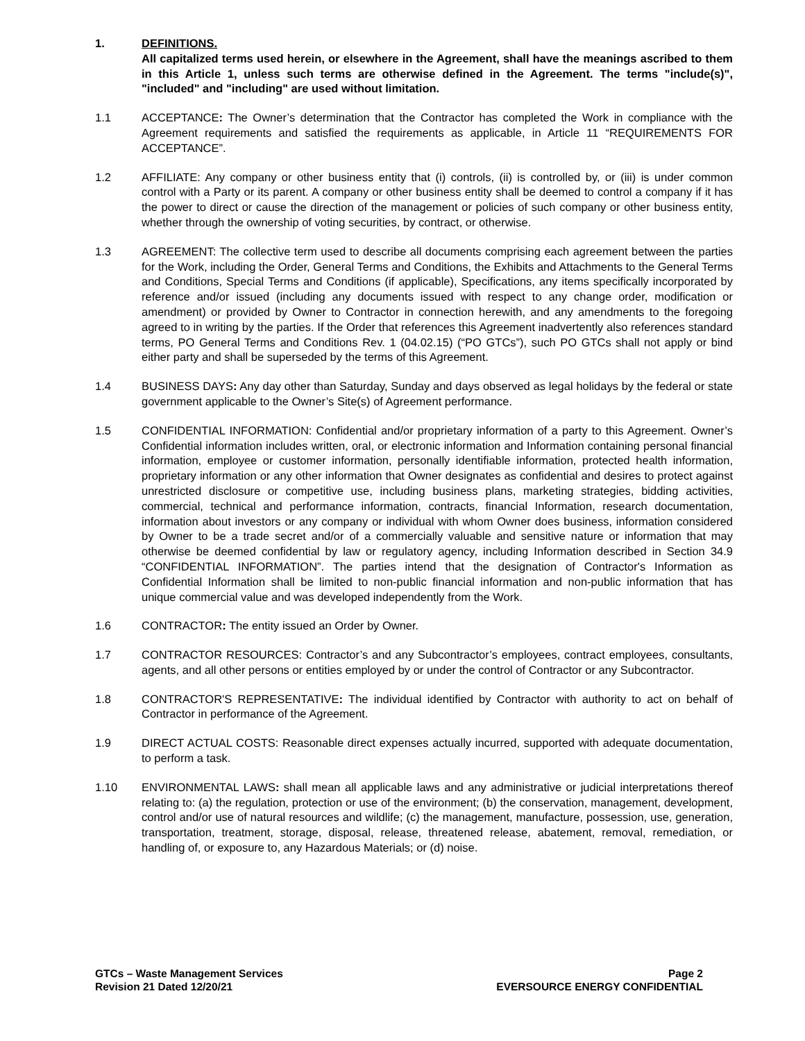1. DEFINITIONS.
All capitalized terms used herein, or elsewhere in the Agreement, shall have the meanings ascribed to them in this Article 1, unless such terms are otherwise defined in the Agreement. The terms "include(s)", "included" and "including" are used without limitation.
1.1 ACCEPTANCE: The Owner’s determination that the Contractor has completed the Work in compliance with the Agreement requirements and satisfied the requirements as applicable, in Article 11 “REQUIREMENTS FOR ACCEPTANCE”.
1.2 AFFILIATE: Any company or other business entity that (i) controls, (ii) is controlled by, or (iii) is under common control with a Party or its parent. A company or other business entity shall be deemed to control a company if it has the power to direct or cause the direction of the management or policies of such company or other business entity, whether through the ownership of voting securities, by contract, or otherwise.
1.3 AGREEMENT: The collective term used to describe all documents comprising each agreement between the parties for the Work, including the Order, General Terms and Conditions, the Exhibits and Attachments to the General Terms and Conditions, Special Terms and Conditions (if applicable), Specifications, any items specifically incorporated by reference and/or issued (including any documents issued with respect to any change order, modification or amendment) or provided by Owner to Contractor in connection herewith, and any amendments to the foregoing agreed to in writing by the parties. If the Order that references this Agreement inadvertently also references standard terms, PO General Terms and Conditions Rev. 1 (04.02.15) (“PO GTCs”), such PO GTCs shall not apply or bind either party and shall be superseded by the terms of this Agreement.
1.4 BUSINESS DAYS: Any day other than Saturday, Sunday and days observed as legal holidays by the federal or state government applicable to the Owner’s Site(s) of Agreement performance.
1.5 CONFIDENTIAL INFORMATION: Confidential and/or proprietary information of a party to this Agreement. Owner’s Confidential information includes written, oral, or electronic information and Information containing personal financial information, employee or customer information, personally identifiable information, protected health information, proprietary information or any other information that Owner designates as confidential and desires to protect against unrestricted disclosure or competitive use, including business plans, marketing strategies, bidding activities, commercial, technical and performance information, contracts, financial Information, research documentation, information about investors or any company or individual with whom Owner does business, information considered by Owner to be a trade secret and/or of a commercially valuable and sensitive nature or information that may otherwise be deemed confidential by law or regulatory agency, including Information described in Section 34.9 “CONFIDENTIAL INFORMATION”. The parties intend that the designation of Contractor's Information as Confidential Information shall be limited to non-public financial information and non-public information that has unique commercial value and was developed independently from the Work.
1.6 CONTRACTOR: The entity issued an Order by Owner.
1.7 CONTRACTOR RESOURCES: Contractor’s and any Subcontractor’s employees, contract employees, consultants, agents, and all other persons or entities employed by or under the control of Contractor or any Subcontractor.
1.8 CONTRACTOR'S REPRESENTATIVE: The individual identified by Contractor with authority to act on behalf of Contractor in performance of the Agreement.
1.9 DIRECT ACTUAL COSTS: Reasonable direct expenses actually incurred, supported with adequate documentation, to perform a task.
1.10 ENVIRONMENTAL LAWS: shall mean all applicable laws and any administrative or judicial interpretations thereof relating to: (a) the regulation, protection or use of the environment; (b) the conservation, management, development, control and/or use of natural resources and wildlife; (c) the management, manufacture, possession, use, generation, transportation, treatment, storage, disposal, release, threatened release, abatement, removal, remediation, or handling of, or exposure to, any Hazardous Materials; or (d) noise.
GTCs – Waste Management Services
Revision 21 Dated 12/20/21
Page 2
EVERSOURCE ENERGY CONFIDENTIAL